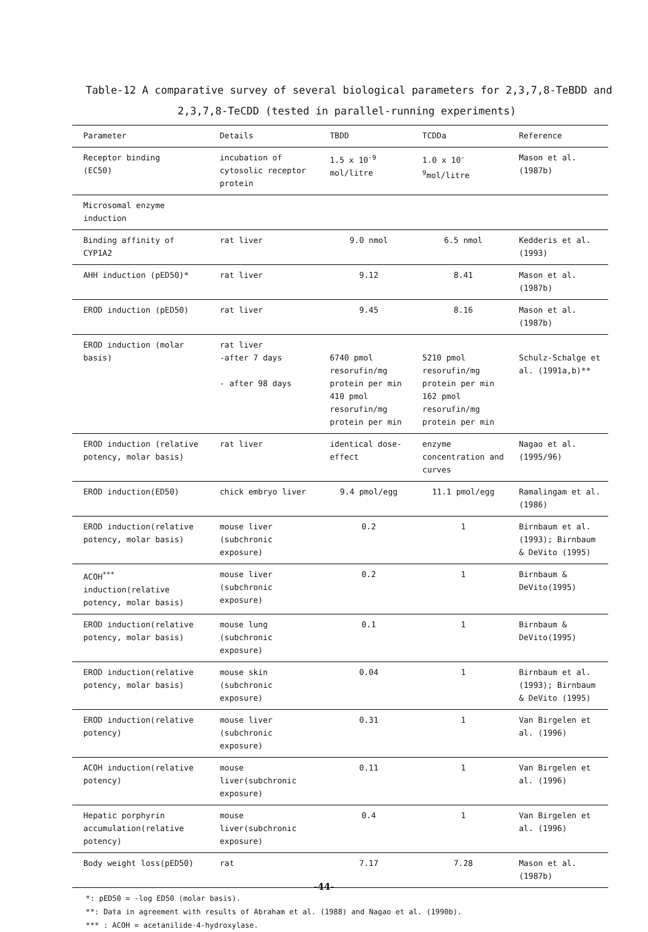Table-12 A comparative survey of several biological parameters for 2,3,7,8-TeBDD and
2,3,7,8-TeCDD (tested in parallel-running experiments)
| Parameter | Details | TBDD | TCDDa | Reference |
| --- | --- | --- | --- | --- |
| Receptor binding (EC50) | incubation of cytosolic receptor protein | 1.5 x 10<sup>-9</sup> mol/litre | 1.0 x 10<sup>-9</sup>mol/litre | Mason et al. (1987b) |
| Microsomal enzyme induction | | | | |
| Binding affinity of CYP1A2 | rat liver | 9.0 nmol | 6.5 nmol | Kedderis et al. (1993) |
| AHH induction (pED50)* | rat liver | 9.12 | 8.41 | Mason et al. (1987b) |
| EROD induction (pED50) | rat liver | 9.45 | 8.16 | Mason et al. (1987b) |
| EROD induction (molar basis) | rat liver -after 7 days - after 98 days | 6740 pmol resorufin/mg protein per min 410 pmol resorufin/mg protein per min | 5210 pmol resorufin/mg protein per min 162 pmol resorufin/mg protein per min | Schulz-Schalge et al. (1991a,b)** |
| EROD induction (relative potency, molar basis) | rat liver | identical dose-effect | enzyme concentration and curves | Nagao et al. (1995/96) |
| EROD induction(ED50) | chick embryo liver | 9.4 pmol/egg | 11.1 pmol/egg | Ramalingam et al. (1986) |
| EROD induction(relative potency, molar basis) | mouse liver (subchronic exposure) | 0.2 | 1 | Birnbaum et al. (1993); Birnbaum & DeVito (1995) |
| ACOH<sup>***</sup> induction(relative potency, molar basis) | mouse liver (subchronic exposure) | 0.2 | 1 | Birnbaum & DeVito(1995) |
| EROD induction(relative potency, molar basis) | mouse lung (subchronic exposure) | 0.1 | 1 | Birnbaum & DeVito(1995) |
| EROD induction(relative potency, molar basis) | mouse skin (subchronic exposure) | 0.04 | 1 | Birnbaum et al. (1993); Birnbaum & DeVito (1995) |
| EROD induction(relative potency) | mouse liver (subchronic exposure) | 0.31 | 1 | Van Birgelen et al. (1996) |
| ACOH induction(relative potency) | mouse liver(subchronic exposure) | 0.11 | 1 | Van Birgelen et al. (1996) |
| Hepatic porphyrin accumulation(relative potency) | mouse liver(subchronic exposure) | 0.4 | 1 | Van Birgelen et al. (1996) |
| Body weight loss(pED50) | rat | 7.17 | 7.28 | Mason et al. (1987b) |
*: pED50 = -log ED50 (molar basis).
**: Data in agreement with results of Abraham et al. (1988) and Nagao et al. (1990b).
*** : ACOH = acetanilide-4-hydroxylase.
-44-